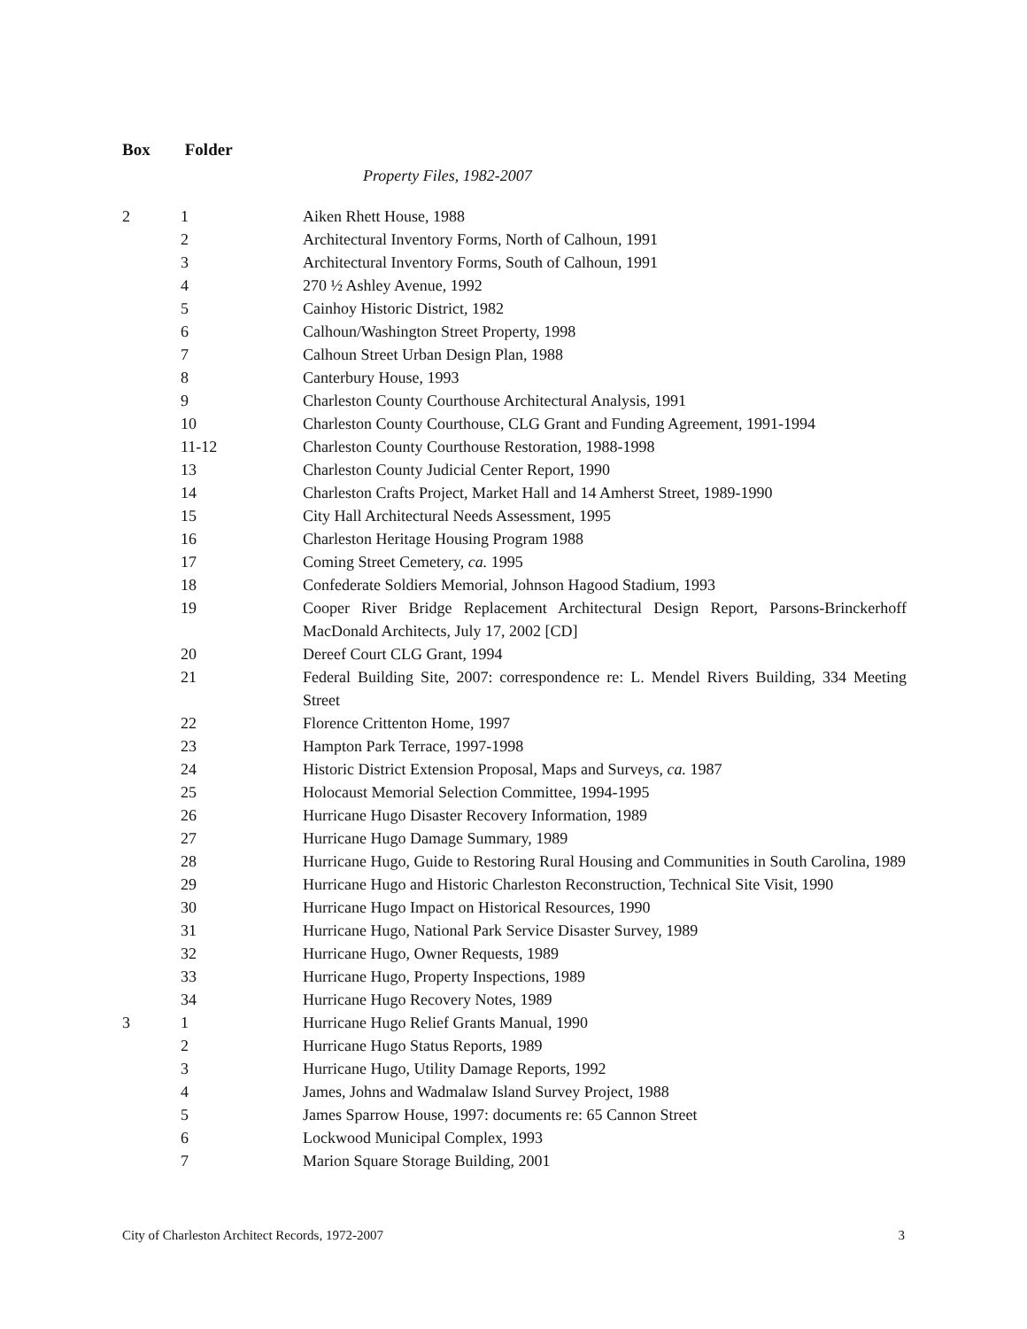Box Folder
Property Files, 1982-2007
| 2 | 1 | Aiken Rhett House, 1988 |
| | 2 | Architectural Inventory Forms, North of Calhoun, 1991 |
| | 3 | Architectural Inventory Forms, South of Calhoun, 1991 |
| | 4 | 270 ½ Ashley Avenue, 1992 |
| | 5 | Cainhoy Historic District, 1982 |
| | 6 | Calhoun/Washington Street Property, 1998 |
| | 7 | Calhoun Street Urban Design Plan, 1988 |
| | 8 | Canterbury House, 1993 |
| | 9 | Charleston County Courthouse Architectural Analysis, 1991 |
| | 10 | Charleston County Courthouse, CLG Grant and Funding Agreement, 1991-1994 |
| | 11-12 | Charleston County Courthouse Restoration, 1988-1998 |
| | 13 | Charleston County Judicial Center Report, 1990 |
| | 14 | Charleston Crafts Project, Market Hall and 14 Amherst Street, 1989-1990 |
| | 15 | City Hall Architectural Needs Assessment, 1995 |
| | 16 | Charleston Heritage Housing Program 1988 |
| | 17 | Coming Street Cemetery, ca. 1995 |
| | 18 | Confederate Soldiers Memorial, Johnson Hagood Stadium, 1993 |
| | 19 | Cooper River Bridge Replacement Architectural Design Report, Parsons-Brinckerhoff MacDonald Architects, July 17, 2002 [CD] |
| | 20 | Dereef Court CLG Grant, 1994 |
| | 21 | Federal Building Site, 2007: correspondence re: L. Mendel Rivers Building, 334 Meeting Street |
| | 22 | Florence Crittenton Home, 1997 |
| | 23 | Hampton Park Terrace, 1997-1998 |
| | 24 | Historic District Extension Proposal, Maps and Surveys, ca. 1987 |
| | 25 | Holocaust Memorial Selection Committee, 1994-1995 |
| | 26 | Hurricane Hugo Disaster Recovery Information, 1989 |
| | 27 | Hurricane Hugo Damage Summary, 1989 |
| | 28 | Hurricane Hugo, Guide to Restoring Rural Housing and Communities in South Carolina, 1989 |
| | 29 | Hurricane Hugo and Historic Charleston Reconstruction, Technical Site Visit, 1990 |
| | 30 | Hurricane Hugo Impact on Historical Resources, 1990 |
| | 31 | Hurricane Hugo, National Park Service Disaster Survey, 1989 |
| | 32 | Hurricane Hugo, Owner Requests, 1989 |
| | 33 | Hurricane Hugo, Property Inspections, 1989 |
| | 34 | Hurricane Hugo Recovery Notes, 1989 |
| 3 | 1 | Hurricane Hugo Relief Grants Manual, 1990 |
| | 2 | Hurricane Hugo Status Reports, 1989 |
| | 3 | Hurricane Hugo, Utility Damage Reports, 1992 |
| | 4 | James, Johns and Wadmalaw Island Survey Project, 1988 |
| | 5 | James Sparrow House, 1997: documents re: 65 Cannon Street |
| | 6 | Lockwood Municipal Complex, 1993 |
| | 7 | Marion Square Storage Building, 2001 |
City of Charleston Architect Records, 1972-2007 3